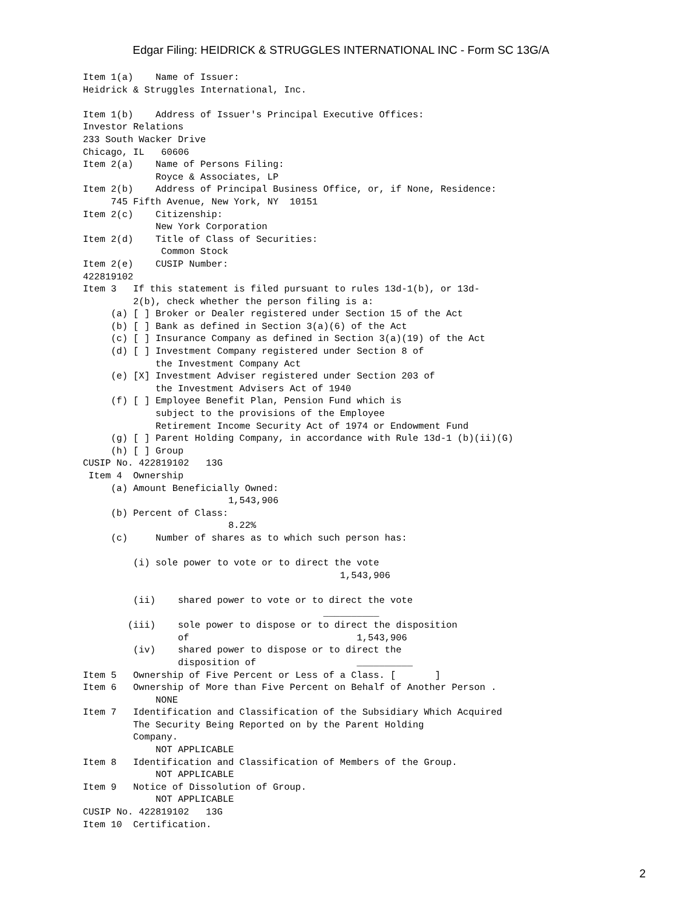Edgar Filing: HEIDRICK & STRUGGLES INTERNATIONAL INC - Form SC 13G/A
Item 1(a)    Name of Issuer:
Heidrick & Struggles International, Inc.

Item 1(b)    Address of Issuer's Principal Executive Offices:
Investor Relations
233 South Wacker Drive
Chicago, IL   60606
Item 2(a)    Name of Persons Filing:
             Royce & Associates, LP
Item 2(b)    Address of Principal Business Office, or, if None, Residence:
     745 Fifth Avenue, New York, NY  10151
Item 2(c)    Citizenship:
             New York Corporation
Item 2(d)    Title of Class of Securities:
              Common Stock
Item 2(e)    CUSIP Number:
422819102
Item 3   If this statement is filed pursuant to rules 13d-1(b), or 13d-
         2(b), check whether the person filing is a:
     (a) [ ] Broker or Dealer registered under Section 15 of the Act
     (b) [ ] Bank as defined in Section 3(a)(6) of the Act
     (c) [ ] Insurance Company as defined in Section 3(a)(19) of the Act
     (d) [ ] Investment Company registered under Section 8 of
             the Investment Company Act
     (e) [X] Investment Adviser registered under Section 203 of
             the Investment Advisers Act of 1940
     (f) [ ] Employee Benefit Plan, Pension Fund which is
             subject to the provisions of the Employee
             Retirement Income Security Act of 1974 or Endowment Fund
     (g) [ ] Parent Holding Company, in accordance with Rule 13d-1 (b)(ii)(G)
     (h) [ ] Group
CUSIP No. 422819102   13G
 Item 4  Ownership
     (a) Amount Beneficially Owned:
                          1,543,906
     (b) Percent of Class:
                          8.22%
     (c)     Number of shares as to which such person has:

         (i) sole power to vote or to direct the vote
                                              1,543,906

         (ii)    shared power to vote or to direct the vote
                                           __________
        (iii)    sole power to dispose or to direct the disposition
                 of                              1,543,906
         (iv)    shared power to dispose or to direct the
                 disposition of                  __________
Item 5   Ownership of Five Percent or Less of a Class. [       ]
Item 6   Ownership of More than Five Percent on Behalf of Another Person .
             NONE
Item 7   Identification and Classification of the Subsidiary Which Acquired
         The Security Being Reported on by the Parent Holding
         Company.
             NOT APPLICABLE
Item 8   Identification and Classification of Members of the Group.
             NOT APPLICABLE
Item 9   Notice of Dissolution of Group.
             NOT APPLICABLE
CUSIP No. 422819102   13G
Item 10  Certification.
2